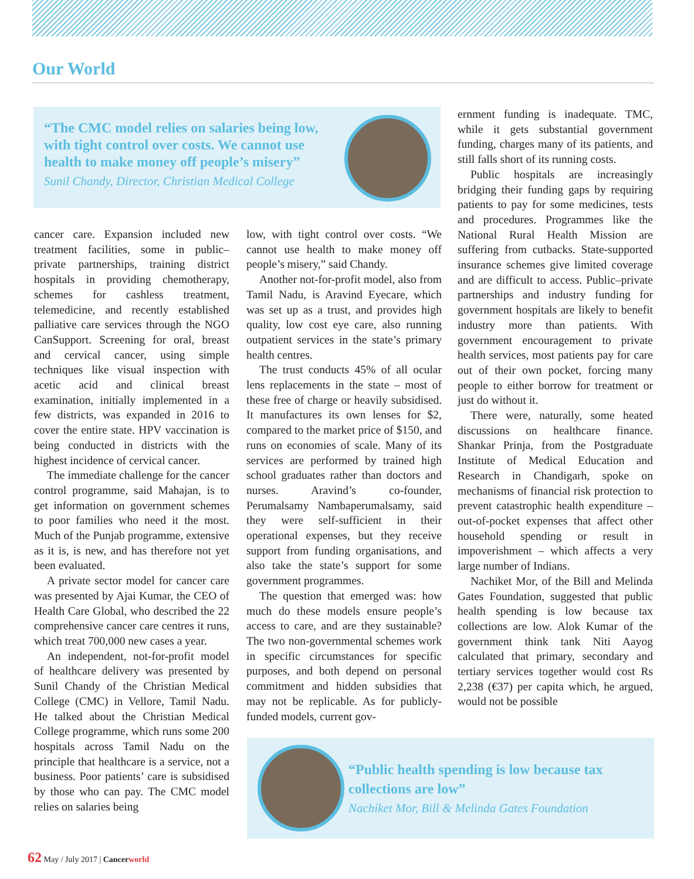Our World
“The CMC model relies on salaries being low, with tight control over costs. We cannot use health to make money off people’s misery”
Sunil Chandy, Director, Christian Medical College
cancer care. Expansion included new treatment facilities, some in public–private partnerships, training district hospitals in providing chemotherapy, schemes for cashless treatment, telemedicine, and recently established palliative care services through the NGO CanSupport. Screening for oral, breast and cervical cancer, using simple techniques like visual inspection with acetic acid and clinical breast examination, initially implemented in a few districts, was expanded in 2016 to cover the entire state. HPV vaccination is being conducted in districts with the highest incidence of cervical cancer.
The immediate challenge for the cancer control programme, said Mahajan, is to get information on government schemes to poor families who need it the most. Much of the Punjab programme, extensive as it is, is new, and has therefore not yet been evaluated.
A private sector model for cancer care was presented by Ajai Kumar, the CEO of Health Care Global, who described the 22 comprehensive cancer care centres it runs, which treat 700,000 new cases a year.
An independent, not-for-profit model of healthcare delivery was presented by Sunil Chandy of the Christian Medical College (CMC) in Vellore, Tamil Nadu. He talked about the Christian Medical College programme, which runs some 200 hospitals across Tamil Nadu on the principle that healthcare is a service, not a business. Poor patients’ care is subsidised by those who can pay. The CMC model relies on salaries being
low, with tight control over costs. “We cannot use health to make money off people’s misery,” said Chandy.
Another not-for-profit model, also from Tamil Nadu, is Aravind Eyecare, which was set up as a trust, and provides high quality, low cost eye care, also running outpatient services in the state’s primary health centres.
The trust conducts 45% of all ocular lens replacements in the state – most of these free of charge or heavily subsidised. It manufactures its own lenses for $2, compared to the market price of $150, and runs on economies of scale. Many of its services are performed by trained high school graduates rather than doctors and nurses. Aravind’s co-founder, Perumalsamy Nambaperumalsamy, said they were self-sufficient in their operational expenses, but they receive support from funding organisations, and also take the state’s support for some government programmes.
The question that emerged was: how much do these models ensure people’s access to care, and are they sustainable? The two non-governmental schemes work in specific circumstances for specific purposes, and both depend on personal commitment and hidden subsidies that may not be replicable. As for publicly-funded models, current gov-
ernment funding is inadequate. TMC, while it gets substantial government funding, charges many of its patients, and still falls short of its running costs.
Public hospitals are increasingly bridging their funding gaps by requiring patients to pay for some medicines, tests and procedures. Programmes like the National Rural Health Mission are suffering from cutbacks. State-supported insurance schemes give limited coverage and are difficult to access. Public–private partnerships and industry funding for government hospitals are likely to benefit industry more than patients. With government encouragement to private health services, most patients pay for care out of their own pocket, forcing many people to either borrow for treatment or just do without it.
There were, naturally, some heated discussions on healthcare finance. Shankar Prinja, from the Postgraduate Institute of Medical Education and Research in Chandigarh, spoke on mechanisms of financial risk protection to prevent catastrophic health expenditure – out-of-pocket expenses that affect other household spending or result in impoverishment – which affects a very large number of Indians.
Nachiket Mor, of the Bill and Melinda Gates Foundation, suggested that public health spending is low because tax collections are low. Alok Kumar of the government think tank Niti Aayog calculated that primary, secondary and tertiary services together would cost Rs 2,238 (€37) per capita which, he argued, would not be possible
“Public health spending is low because tax collections are low”
Nachiket Mor, Bill & Melinda Gates Foundation
62 May / July 2017 | Cancerworld